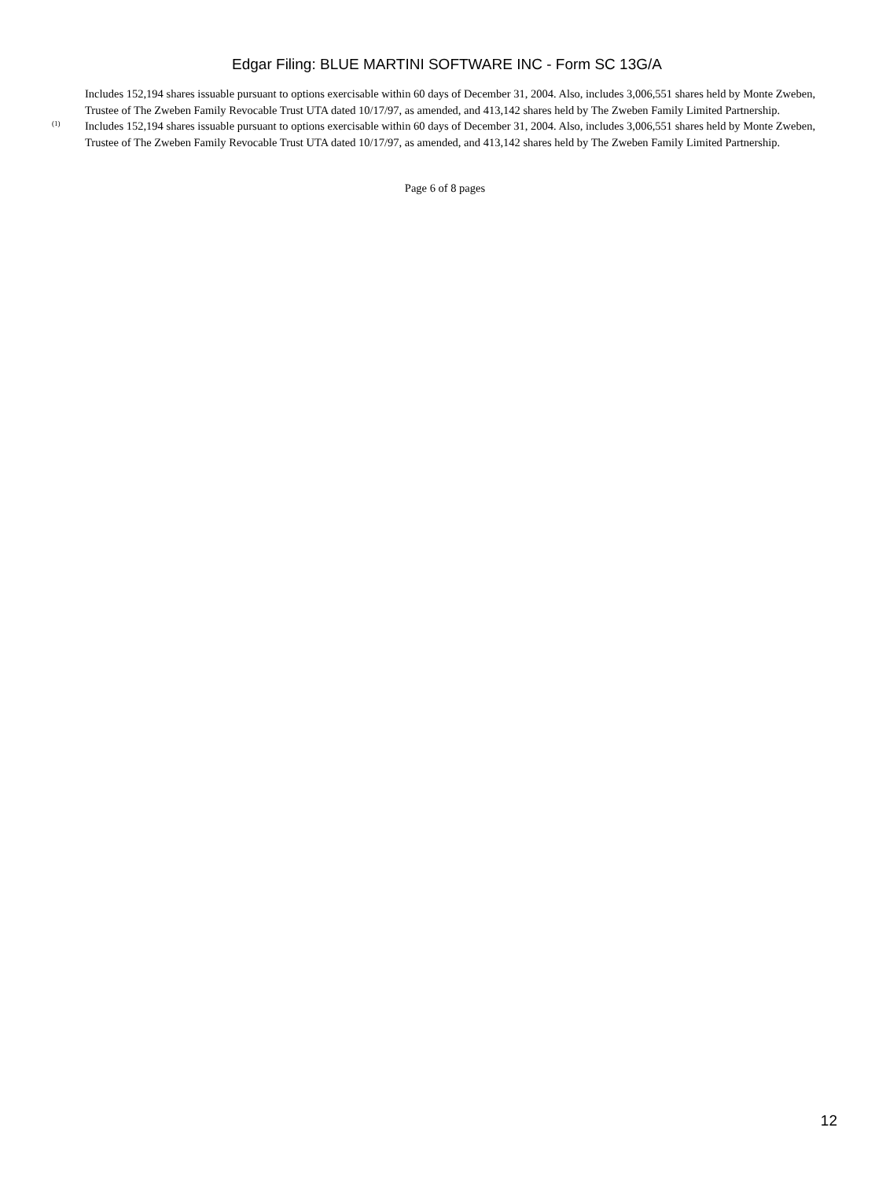Edgar Filing: BLUE MARTINI SOFTWARE INC - Form SC 13G/A
Includes 152,194 shares issuable pursuant to options exercisable within 60 days of December 31, 2004. Also, includes 3,006,551 shares held by Monte Zweben, Trustee of The Zweben Family Revocable Trust UTA dated 10/17/97, as amended, and 413,142 shares held by The Zweben Family Limited Partnership.
(1)
Includes 152,194 shares issuable pursuant to options exercisable within 60 days of December 31, 2004. Also, includes 3,006,551 shares held by Monte Zweben, Trustee of The Zweben Family Revocable Trust UTA dated 10/17/97, as amended, and 413,142 shares held by The Zweben Family Limited Partnership.
Page 6 of 8 pages
12